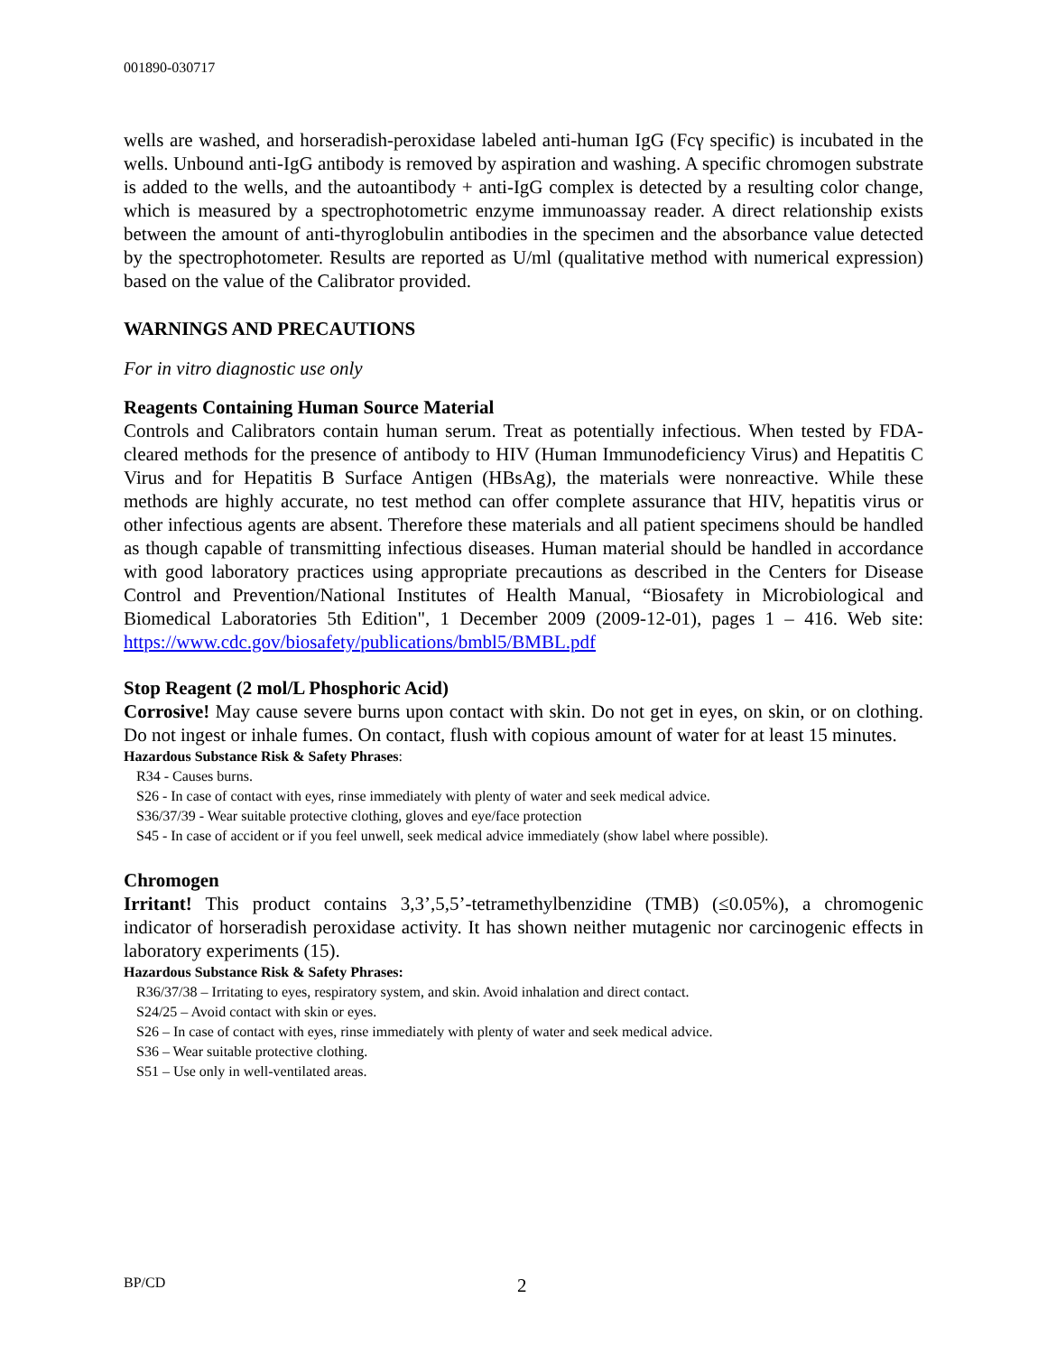001890-030717
wells are washed, and horseradish-peroxidase labeled anti-human IgG (Fcγ specific) is incubated in the wells. Unbound anti-IgG antibody is removed by aspiration and washing. A specific chromogen substrate is added to the wells, and the autoantibody + anti-IgG complex is detected by a resulting color change, which is measured by a spectrophotometric enzyme immunoassay reader. A direct relationship exists between the amount of anti-thyroglobulin antibodies in the specimen and the absorbance value detected by the spectrophotometer. Results are reported as U/ml (qualitative method with numerical expression) based on the value of the Calibrator provided.
WARNINGS AND PRECAUTIONS
For in vitro diagnostic use only
Reagents Containing Human Source Material
Controls and Calibrators contain human serum. Treat as potentially infectious. When tested by FDA-cleared methods for the presence of antibody to HIV (Human Immunodeficiency Virus) and Hepatitis C Virus and for Hepatitis B Surface Antigen (HBsAg), the materials were nonreactive. While these methods are highly accurate, no test method can offer complete assurance that HIV, hepatitis virus or other infectious agents are absent. Therefore these materials and all patient specimens should be handled as though capable of transmitting infectious diseases. Human material should be handled in accordance with good laboratory practices using appropriate precautions as described in the Centers for Disease Control and Prevention/National Institutes of Health Manual, “Biosafety in Microbiological and Biomedical Laboratories 5th Edition", 1 December 2009 (2009-12-01), pages 1 – 416. Web site: https://www.cdc.gov/biosafety/publications/bmbl5/BMBL.pdf
Stop Reagent (2 mol/L Phosphoric Acid)
Corrosive! May cause severe burns upon contact with skin. Do not get in eyes, on skin, or on clothing. Do not ingest or inhale fumes. On contact, flush with copious amount of water for at least 15 minutes.
Hazardous Substance Risk & Safety Phrases:
R34 - Causes burns.
S26 - In case of contact with eyes, rinse immediately with plenty of water and seek medical advice.
S36/37/39 - Wear suitable protective clothing, gloves and eye/face protection
S45 - In case of accident or if you feel unwell, seek medical advice immediately (show label where possible).
Chromogen
Irritant! This product contains 3,3’,5,5’-tetramethylbenzidine (TMB) (≤0.05%), a chromogenic indicator of horseradish peroxidase activity. It has shown neither mutagenic nor carcinogenic effects in laboratory experiments (15).
Hazardous Substance Risk & Safety Phrases:
R36/37/38 – Irritating to eyes, respiratory system, and skin. Avoid inhalation and direct contact.
S24/25 – Avoid contact with skin or eyes.
S26 – In case of contact with eyes, rinse immediately with plenty of water and seek medical advice.
S36 – Wear suitable protective clothing.
S51 – Use only in well-ventilated areas.
BP/CD 2